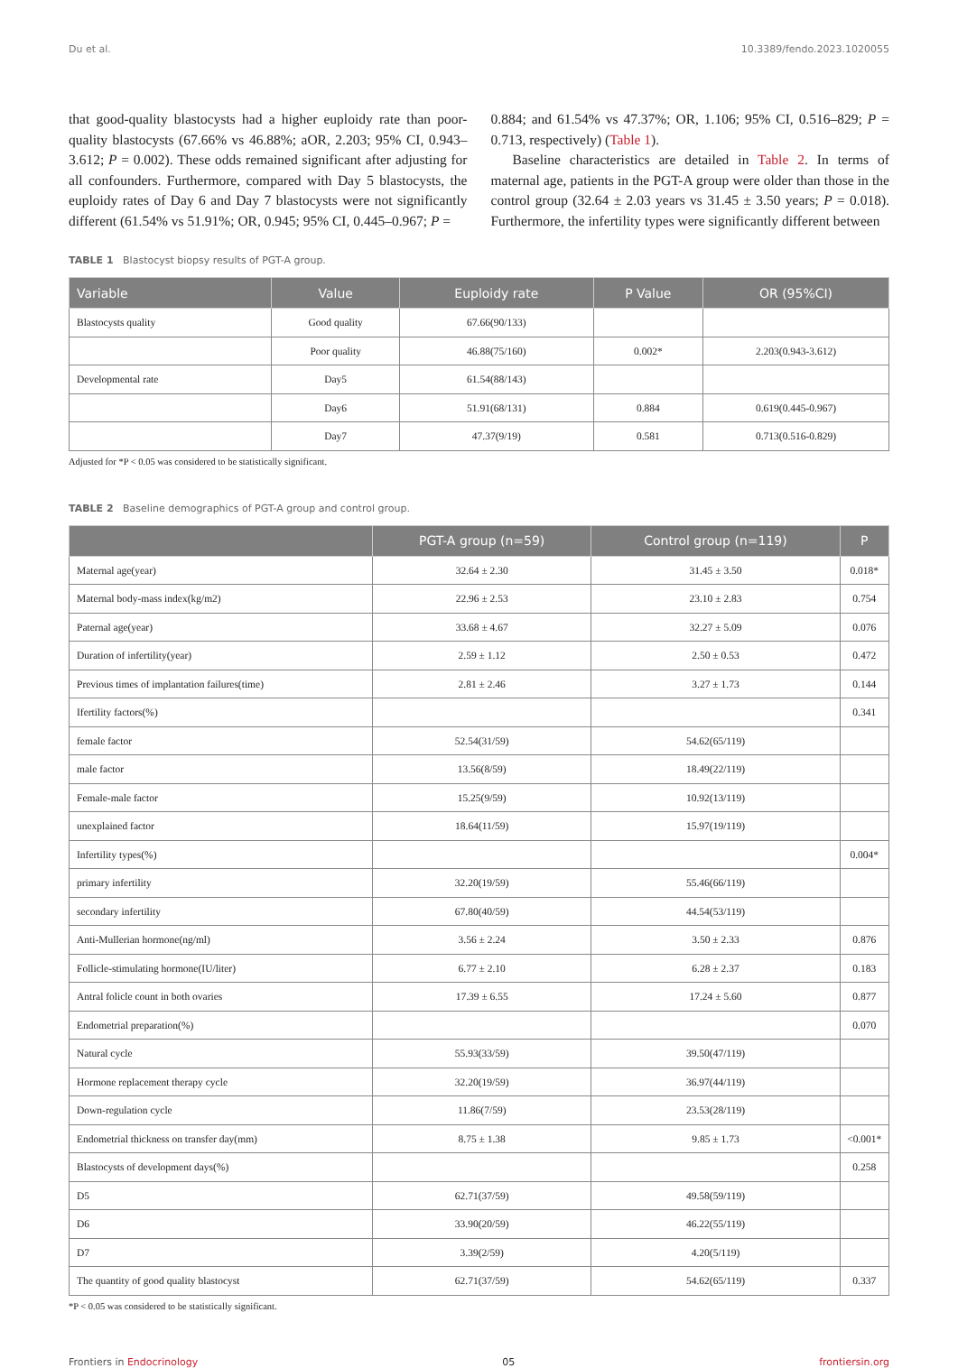Du et al. 10.3389/fendo.2023.1020055
that good-quality blastocysts had a higher euploidy rate than poor-quality blastocysts (67.66% vs 46.88%; aOR, 2.203; 95% CI, 0.943–3.612; P = 0.002). These odds remained significant after adjusting for all confounders. Furthermore, compared with Day 5 blastocysts, the euploidy rates of Day 6 and Day 7 blastocysts were not significantly different (61.54% vs 51.91%; OR, 0.945; 95% CI, 0.445–0.967; P =
0.884; and 61.54% vs 47.37%; OR, 1.106; 95% CI, 0.516–829; P = 0.713, respectively) (Table 1).
Baseline characteristics are detailed in Table 2. In terms of maternal age, patients in the PGT-A group were older than those in the control group (32.64 ± 2.03 years vs 31.45 ± 3.50 years; P = 0.018). Furthermore, the infertility types were significantly different between
TABLE 1 Blastocyst biopsy results of PGT-A group.
| Variable | Value | Euploidy rate | P Value | OR (95%CI) |
| --- | --- | --- | --- | --- |
| Blastocysts quality | Good quality | 67.66(90/133) | | |
| | Poor quality | 46.88(75/160) | 0.002* | 2.203(0.943-3.612) |
| Developmental rate | Day5 | 61.54(88/143) | | |
| | Day6 | 51.91(68/131) | 0.884 | 0.619(0.445-0.967) |
| | Day7 | 47.37(9/19) | 0.581 | 0.713(0.516-0.829) |
Adjusted for *P < 0.05 was considered to be statistically significant.
TABLE 2 Baseline demographics of PGT-A group and control group.
| | PGT-A group (n=59) | Control group (n=119) | P |
| --- | --- | --- | --- |
| Maternal age(year) | 32.64 ± 2.30 | 31.45 ± 3.50 | 0.018* |
| Maternal body-mass index(kg/m2) | 22.96 ± 2.53 | 23.10 ± 2.83 | 0.754 |
| Paternal age(year) | 33.68 ± 4.67 | 32.27 ± 5.09 | 0.076 |
| Duration of infertility(year) | 2.59 ± 1.12 | 2.50 ± 0.53 | 0.472 |
| Previous times of implantation failures(time) | 2.81 ± 2.46 | 3.27 ± 1.73 | 0.144 |
| Ifertility factors(%) | | | 0.341 |
| female factor | 52.54(31/59) | 54.62(65/119) | |
| male factor | 13.56(8/59) | 18.49(22/119) | |
| Female-male factor | 15.25(9/59) | 10.92(13/119) | |
| unexplained factor | 18.64(11/59) | 15.97(19/119) | |
| Infertility types(%) | | | 0.004* |
| primary infertility | 32.20(19/59) | 55.46(66/119) | |
| secondary infertility | 67.80(40/59) | 44.54(53/119) | |
| Anti-Mullerian hormone(ng/ml) | 3.56 ± 2.24 | 3.50 ± 2.33 | 0.876 |
| Follicle-stimulating hormone(IU/liter) | 6.77 ± 2.10 | 6.28 ± 2.37 | 0.183 |
| Antral folicle count in both ovaries | 17.39 ± 6.55 | 17.24 ± 5.60 | 0.877 |
| Endometrial preparation(%) | | | 0.070 |
| Natural cycle | 55.93(33/59) | 39.50(47/119) | |
| Hormone replacement therapy cycle | 32.20(19/59) | 36.97(44/119) | |
| Down-regulation cycle | 11.86(7/59) | 23.53(28/119) | |
| Endometrial thickness on transfer day(mm) | 8.75 ± 1.38 | 9.85 ± 1.73 | <0.001* |
| Blastocysts of development days(%) | | | 0.258 |
| D5 | 62.71(37/59) | 49.58(59/119) | |
| D6 | 33.90(20/59) | 46.22(55/119) | |
| D7 | 3.39(2/59) | 4.20(5/119) | |
| The quantity of good quality blastocyst | 62.71(37/59) | 54.62(65/119) | 0.337 |
*P < 0.05 was considered to be statistically significant.
Frontiers in Endocrinology 05 frontiersin.org